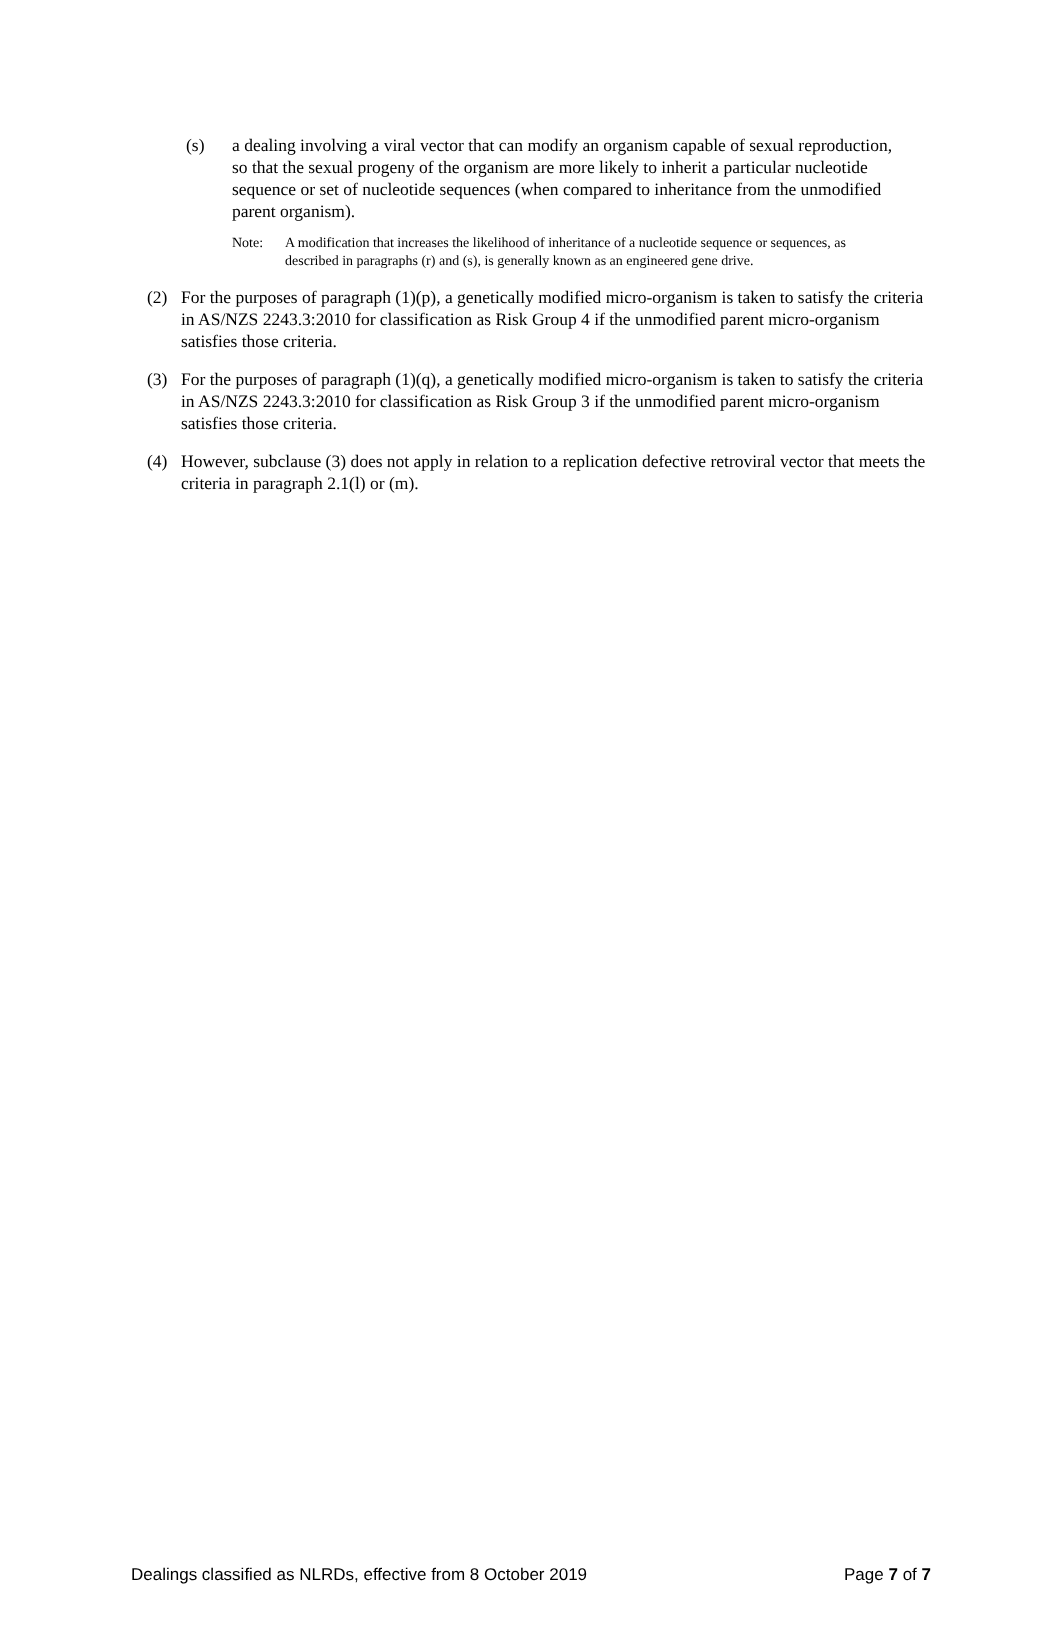(s) a dealing involving a viral vector that can modify an organism capable of sexual reproduction, so that the sexual progeny of the organism are more likely to inherit a particular nucleotide sequence or set of nucleotide sequences (when compared to inheritance from the unmodified parent organism).
Note: A modification that increases the likelihood of inheritance of a nucleotide sequence or sequences, as described in paragraphs (r) and (s), is generally known as an engineered gene drive.
(2) For the purposes of paragraph (1)(p), a genetically modified micro-organism is taken to satisfy the criteria in AS/NZS 2243.3:2010 for classification as Risk Group 4 if the unmodified parent micro-organism satisfies those criteria.
(3) For the purposes of paragraph (1)(q), a genetically modified micro-organism is taken to satisfy the criteria in AS/NZS 2243.3:2010 for classification as Risk Group 3 if the unmodified parent micro-organism satisfies those criteria.
(4) However, subclause (3) does not apply in relation to a replication defective retroviral vector that meets the criteria in paragraph 2.1(l) or (m).
Dealings classified as NLRDs, effective from 8 October 2019 Page 7 of 7